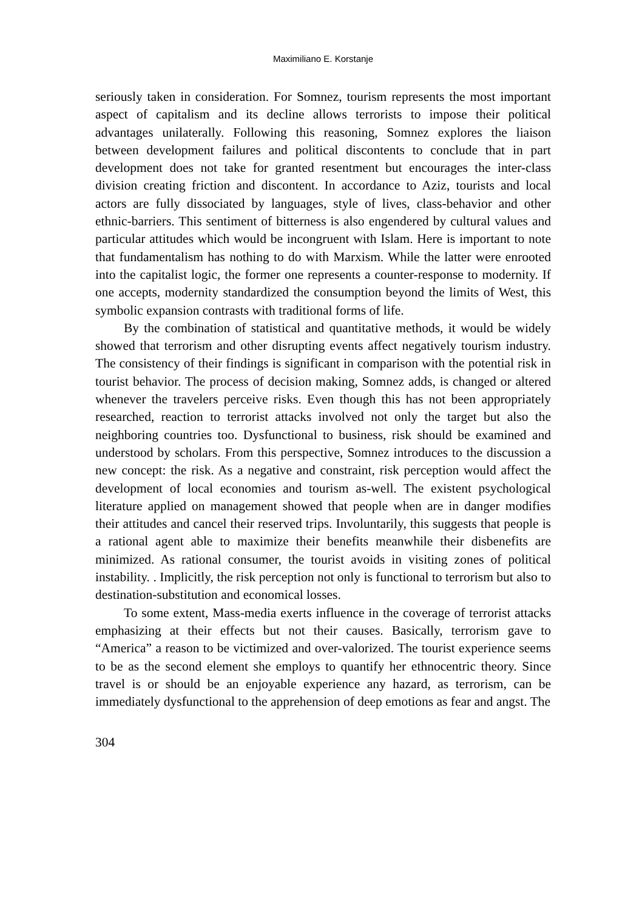Maximiliano E. Korstanje
seriously taken in consideration. For Somnez, tourism represents the most important aspect of capitalism and its decline allows terrorists to impose their political advantages unilaterally. Following this reasoning, Somnez explores the liaison between development failures and political discontents to conclude that in part development does not take for granted resentment but encourages the inter-class division creating friction and discontent. In accordance to Aziz, tourists and local actors are fully dissociated by languages, style of lives, class-behavior and other ethnic-barriers. This sentiment of bitterness is also engendered by cultural values and particular attitudes which would be incongruent with Islam. Here is important to note that fundamentalism has nothing to do with Marxism. While the latter were enrooted into the capitalist logic, the former one represents a counter-response to modernity. If one accepts, modernity standardized the consumption beyond the limits of West, this symbolic expansion contrasts with traditional forms of life.
By the combination of statistical and quantitative methods, it would be widely showed that terrorism and other disrupting events affect negatively tourism industry. The consistency of their findings is significant in comparison with the potential risk in tourist behavior. The process of decision making, Somnez adds, is changed or altered whenever the travelers perceive risks. Even though this has not been appropriately researched, reaction to terrorist attacks involved not only the target but also the neighboring countries too. Dysfunctional to business, risk should be examined and understood by scholars. From this perspective, Somnez introduces to the discussion a new concept: the risk. As a negative and constraint, risk perception would affect the development of local economies and tourism as-well. The existent psychological literature applied on management showed that people when are in danger modifies their attitudes and cancel their reserved trips. Involuntarily, this suggests that people is a rational agent able to maximize their benefits meanwhile their disbenefits are minimized. As rational consumer, the tourist avoids in visiting zones of political instability. . Implicitly, the risk perception not only is functional to terrorism but also to destination-substitution and economical losses.
To some extent, Mass-media exerts influence in the coverage of terrorist attacks emphasizing at their effects but not their causes. Basically, terrorism gave to “America” a reason to be victimized and over-valorized. The tourist experience seems to be as the second element she employs to quantify her ethnocentric theory. Since travel is or should be an enjoyable experience any hazard, as terrorism, can be immediately dysfunctional to the apprehension of deep emotions as fear and angst. The
304